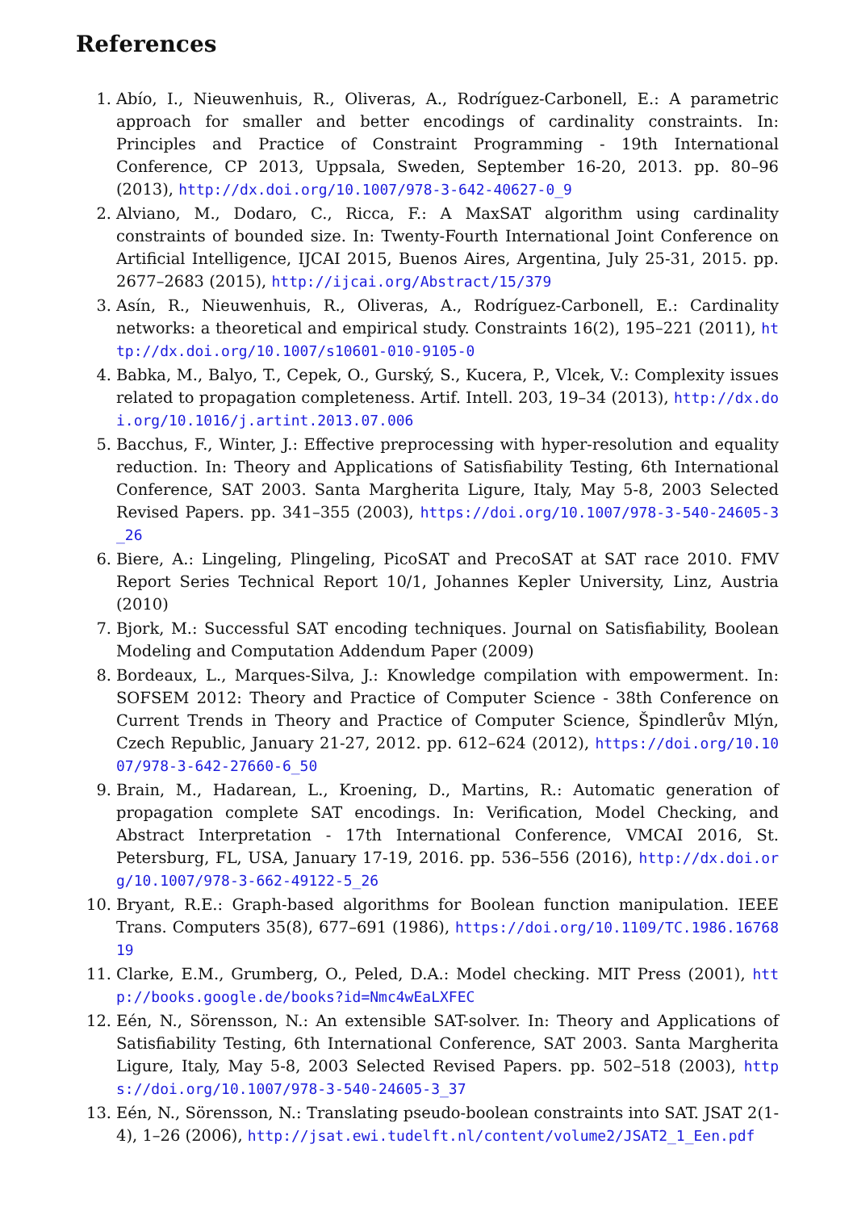References
1. Abío, I., Nieuwenhuis, R., Oliveras, A., Rodríguez-Carbonell, E.: A parametric approach for smaller and better encodings of cardinality constraints. In: Principles and Practice of Constraint Programming - 19th International Conference, CP 2013, Uppsala, Sweden, September 16-20, 2013. pp. 80–96 (2013), http://dx.doi.org/10.1007/978-3-642-40627-0_9
2. Alviano, M., Dodaro, C., Ricca, F.: A MaxSAT algorithm using cardinality constraints of bounded size. In: Twenty-Fourth International Joint Conference on Artificial Intelligence, IJCAI 2015, Buenos Aires, Argentina, July 25-31, 2015. pp. 2677–2683 (2015), http://ijcai.org/Abstract/15/379
3. Asín, R., Nieuwenhuis, R., Oliveras, A., Rodríguez-Carbonell, E.: Cardinality networks: a theoretical and empirical study. Constraints 16(2), 195–221 (2011), http://dx.doi.org/10.1007/s10601-010-9105-0
4. Babka, M., Balyo, T., Cepek, O., Gurský, S., Kucera, P., Vlcek, V.: Complexity issues related to propagation completeness. Artif. Intell. 203, 19–34 (2013), http://dx.doi.org/10.1016/j.artint.2013.07.006
5. Bacchus, F., Winter, J.: Effective preprocessing with hyper-resolution and equality reduction. In: Theory and Applications of Satisfiability Testing, 6th International Conference, SAT 2003. Santa Margherita Ligure, Italy, May 5-8, 2003 Selected Revised Papers. pp. 341–355 (2003), https://doi.org/10.1007/978-3-540-24605-3_26
6. Biere, A.: Lingeling, Plingeling, PicoSAT and PrecoSAT at SAT race 2010. FMV Report Series Technical Report 10/1, Johannes Kepler University, Linz, Austria (2010)
7. Bjork, M.: Successful SAT encoding techniques. Journal on Satisfiability, Boolean Modeling and Computation Addendum Paper (2009)
8. Bordeaux, L., Marques-Silva, J.: Knowledge compilation with empowerment. In: SOFSEM 2012: Theory and Practice of Computer Science - 38th Conference on Current Trends in Theory and Practice of Computer Science, Špindlerův Mlýn, Czech Republic, January 21-27, 2012. pp. 612–624 (2012), https://doi.org/10.1007/978-3-642-27660-6_50
9. Brain, M., Hadarean, L., Kroening, D., Martins, R.: Automatic generation of propagation complete SAT encodings. In: Verification, Model Checking, and Abstract Interpretation - 17th International Conference, VMCAI 2016, St. Petersburg, FL, USA, January 17-19, 2016. pp. 536–556 (2016), http://dx.doi.org/10.1007/978-3-662-49122-5_26
10. Bryant, R.E.: Graph-based algorithms for Boolean function manipulation. IEEE Trans. Computers 35(8), 677–691 (1986), https://doi.org/10.1109/TC.1986.1676819
11. Clarke, E.M., Grumberg, O., Peled, D.A.: Model checking. MIT Press (2001), http://books.google.de/books?id=Nmc4wEaLXFEC
12. Eén, N., Sörensson, N.: An extensible SAT-solver. In: Theory and Applications of Satisfiability Testing, 6th International Conference, SAT 2003. Santa Margherita Ligure, Italy, May 5-8, 2003 Selected Revised Papers. pp. 502–518 (2003), https://doi.org/10.1007/978-3-540-24605-3_37
13. Eén, N., Sörensson, N.: Translating pseudo-boolean constraints into SAT. JSAT 2(1-4), 1–26 (2006), http://jsat.ewi.tudelft.nl/content/volume2/JSAT2_1_Een.pdf